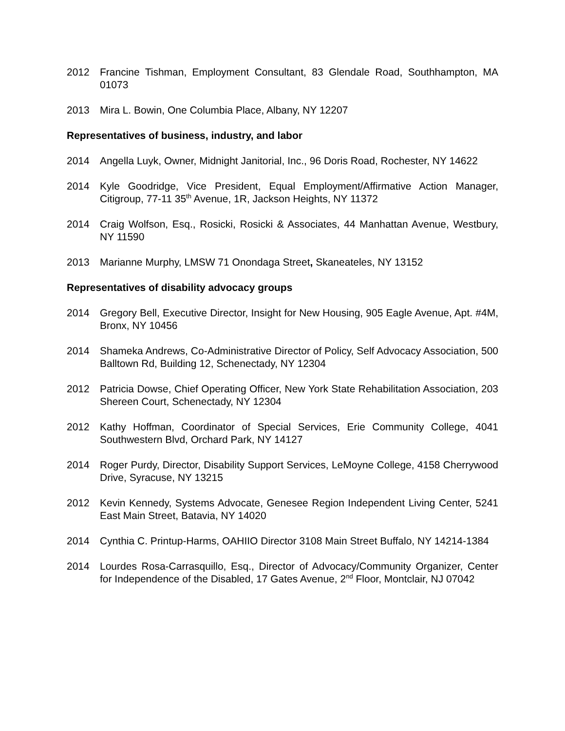2012 Francine Tishman, Employment Consultant, 83 Glendale Road, Southhampton, MA 01073
2013 Mira L. Bowin, One Columbia Place, Albany, NY 12207
Representatives of business, industry, and labor
2014 Angella Luyk, Owner, Midnight Janitorial, Inc., 96 Doris Road, Rochester, NY 14622
2014 Kyle Goodridge, Vice President, Equal Employment/Affirmative Action Manager, Citigroup, 77-11 35<sup>th</sup> Avenue, 1R, Jackson Heights, NY 11372
2014 Craig Wolfson, Esq., Rosicki, Rosicki & Associates, 44 Manhattan Avenue, Westbury, NY 11590
2013 Marianne Murphy, LMSW 71 Onondaga Street, Skaneateles, NY 13152
Representatives of disability advocacy groups
2014 Gregory Bell, Executive Director, Insight for New Housing, 905 Eagle Avenue, Apt. #4M, Bronx, NY 10456
2014 Shameka Andrews, Co-Administrative Director of Policy, Self Advocacy Association, 500 Balltown Rd, Building 12, Schenectady, NY 12304
2012 Patricia Dowse, Chief Operating Officer, New York State Rehabilitation Association, 203 Shereen Court, Schenectady, NY 12304
2012 Kathy Hoffman, Coordinator of Special Services, Erie Community College, 4041 Southwestern Blvd, Orchard Park, NY 14127
2014 Roger Purdy, Director, Disability Support Services, LeMoyne College, 4158 Cherrywood Drive, Syracuse, NY 13215
2012 Kevin Kennedy, Systems Advocate, Genesee Region Independent Living Center, 5241 East Main Street, Batavia, NY 14020
2014 Cynthia C. Printup-Harms, OAHIIO Director 3108 Main Street Buffalo, NY 14214-1384
2014 Lourdes Rosa-Carrasquillo, Esq., Director of Advocacy/Community Organizer, Center for Independence of the Disabled, 17 Gates Avenue, 2<sup>nd</sup> Floor, Montclair, NJ 07042